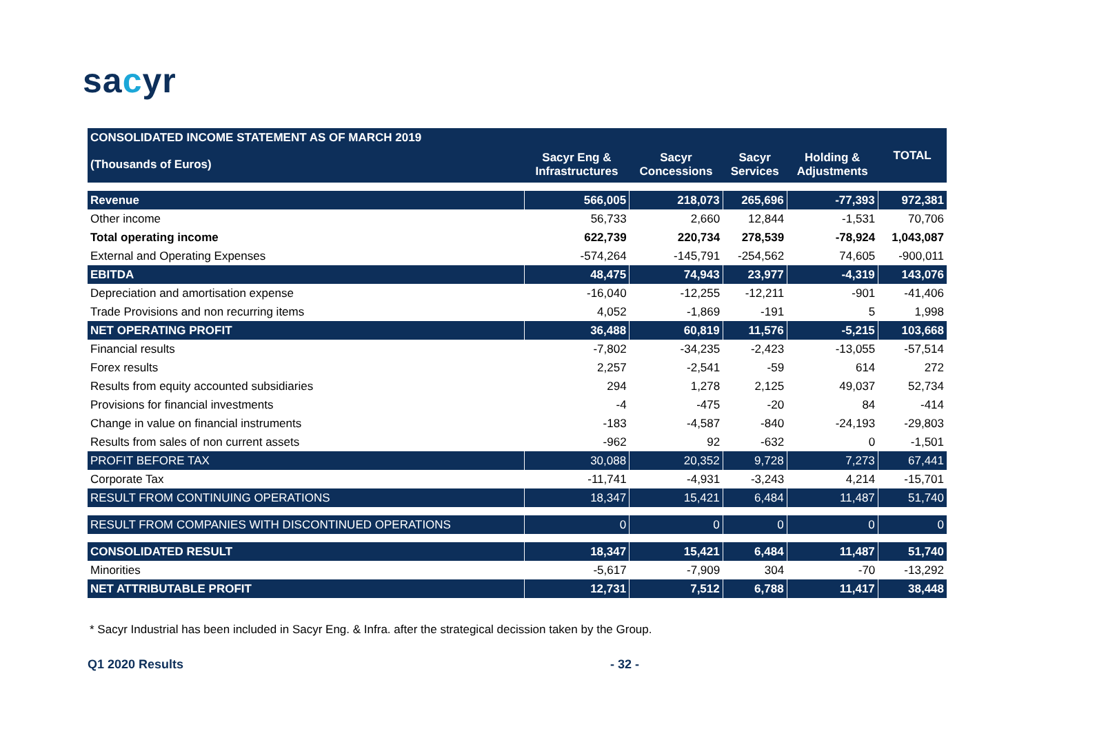sacyr
| CONSOLIDATED INCOME STATEMENT AS OF MARCH 2019 | | | | | TOTAL |
| (Thousands of Euros) | Sacyr Eng & Infrastructures | Sacyr Concessions | Sacyr Services | Holding & Adjustments | |
| Revenue | 566,005 | 218,073 | 265,696 | -77,393 | 972,381 |
| Other income | 56,733 | 2,660 | 12,844 | -1,531 | 70,706 |
| Total operating income | 622,739 | 220,734 | 278,539 | -78,924 | 1,043,087 |
| External and Operating Expenses | -574,264 | -145,791 | -254,562 | 74,605 | -900,011 |
| EBITDA | 48,475 | 74,943 | 23,977 | -4,319 | 143,076 |
| Depreciation and amortisation expense | -16,040 | -12,255 | -12,211 | -901 | -41,406 |
| Trade Provisions and non recurring items | 4,052 | -1,869 | -191 | 5 | 1,998 |
| NET OPERATING PROFIT | 36,488 | 60,819 | 11,576 | -5,215 | 103,668 |
| Financial results | -7,802 | -34,235 | -2,423 | -13,055 | -57,514 |
| Forex results | 2,257 | -2,541 | -59 | 614 | 272 |
| Results from equity accounted subsidiaries | 294 | 1,278 | 2,125 | 49,037 | 52,734 |
| Provisions for financial investments | -4 | -475 | -20 | 84 | -414 |
| Change in value on financial instruments | -183 | -4,587 | -840 | -24,193 | -29,803 |
| Results from sales of non current assets | -962 | 92 | -632 | 0 | -1,501 |
| PROFIT BEFORE TAX | 30,088 | 20,352 | 9,728 | 7,273 | 67,441 |
| Corporate Tax | -11,741 | -4,931 | -3,243 | 4,214 | -15,701 |
| RESULT FROM CONTINUING OPERATIONS | 18,347 | 15,421 | 6,484 | 11,487 | 51,740 |
| RESULT FROM COMPANIES WITH DISCONTINUED OPERATIONS | 0 | 0 | 0 | 0 | 0 |
| CONSOLIDATED RESULT | 18,347 | 15,421 | 6,484 | 11,487 | 51,740 |
| Minorities | -5,617 | -7,909 | 304 | -70 | -13,292 |
| NET ATTRIBUTABLE PROFIT | 12,731 | 7,512 | 6,788 | 11,417 | 38,448 |
* Sacyr Industrial has been included in Sacyr Eng. & Infra. after the strategical decission taken by the Group.
Q1 2020 Results - 32 -